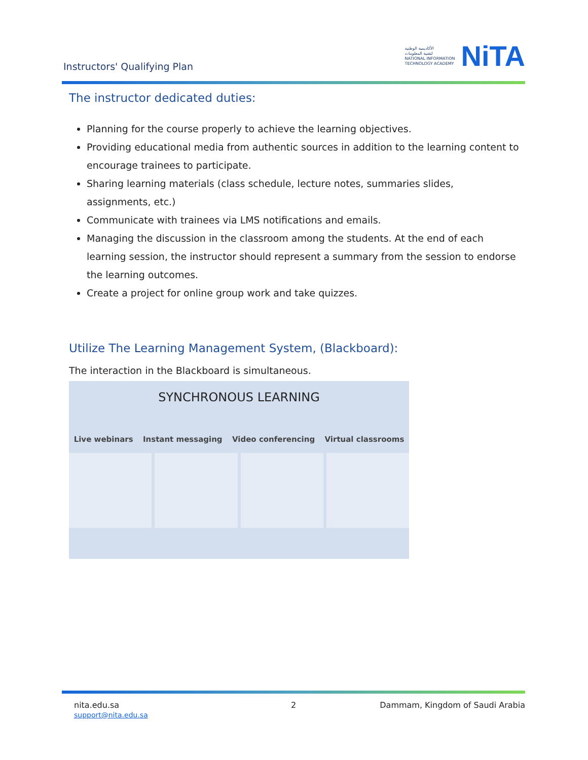Instructors' Qualifying Plan
الأكاديمية الوطنية
لتقنية المعلومات
NATIONAL INFORMATION
TECHNOLOGY ACADEMY
NiTA
The instructor dedicated duties:
Planning for the course properly to achieve the learning objectives.
Providing educational media from authentic sources in addition to the learning content to encourage trainees to participate.
Sharing learning materials (class schedule, lecture notes, summaries slides, assignments, etc.)
Communicate with trainees via LMS notifications and emails.
Managing the discussion in the classroom among the students. At the end of each learning session, the instructor should represent a summary from the session to endorse the learning outcomes.
Create a project for online group work and take quizzes.
Utilize The Learning Management System, (Blackboard):
The interaction in the Blackboard is simultaneous.
SYNCHRONOUS LEARNING
Live webinars Instant messaging Video conferencing Virtual classrooms
nita.edu.sa
support@nita.edu.sa
2
Dammam, Kingdom of Saudi Arabia